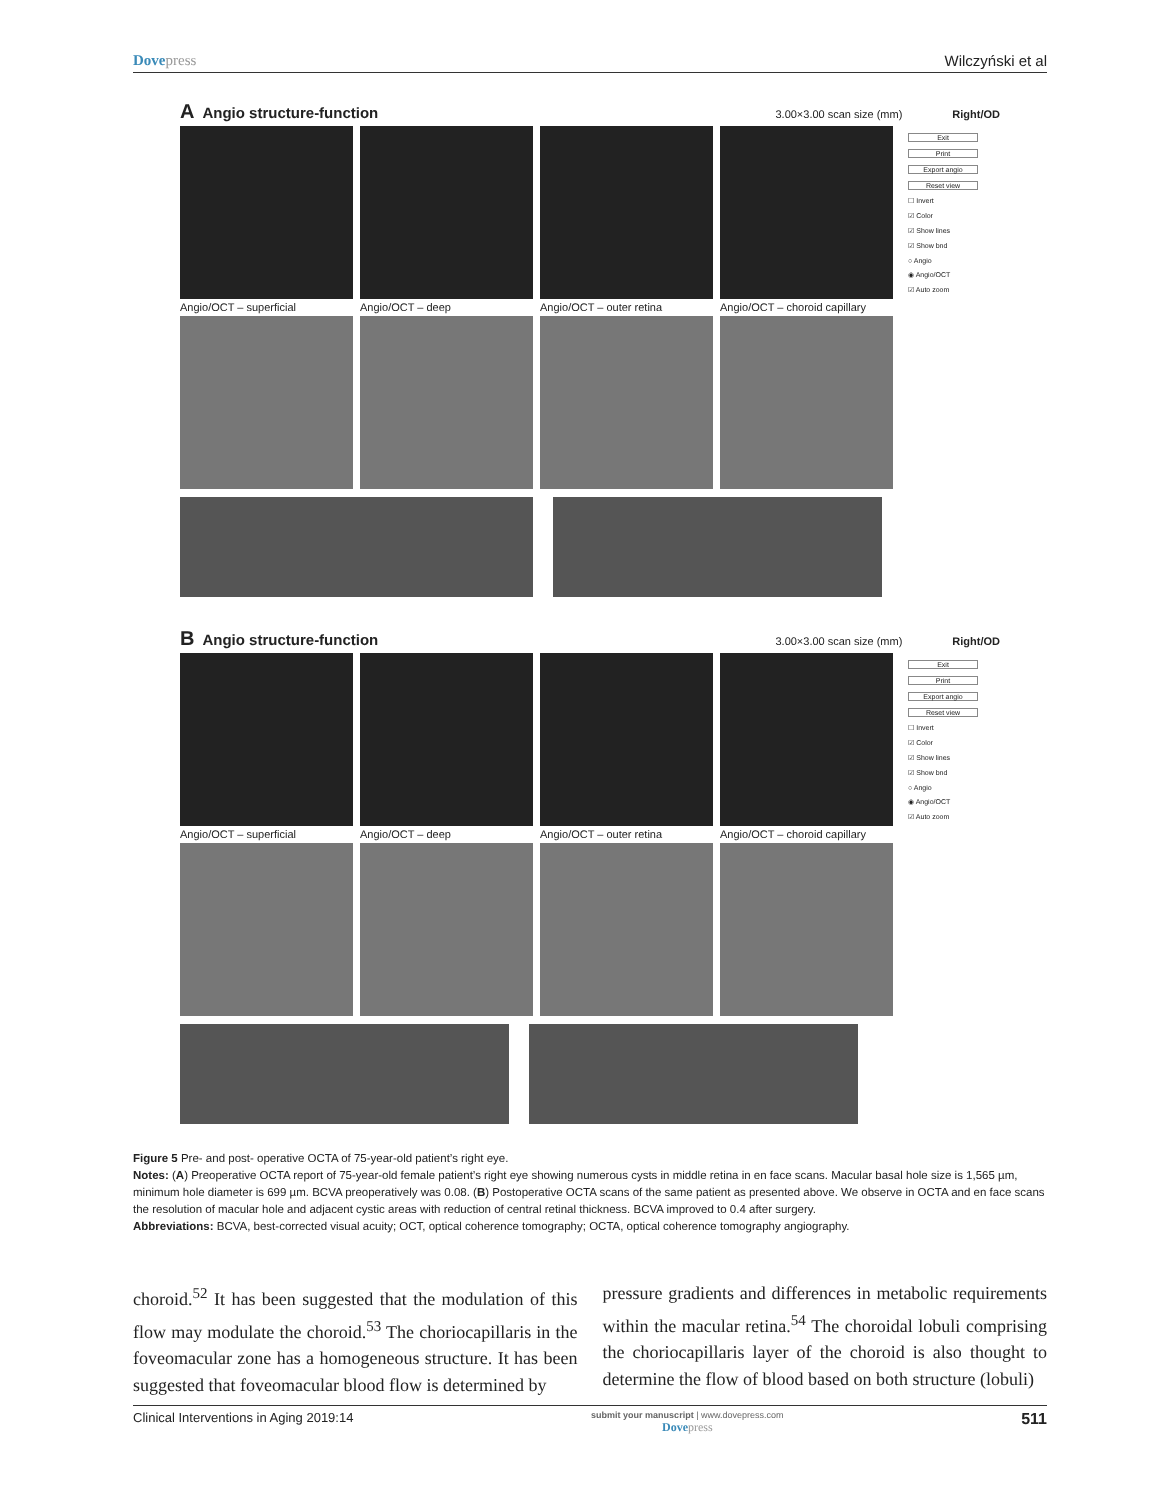Dovepress Wilczyński et al
A Angio structure-function 3.00×3.00 scan size (mm) Right/OD
Exit
Print
Export angio
Reset view
☐ Invert
☑ Color
☑ Show lines
☑ Show bnd
○ Angio
◉ Angio/OCT
☑ Auto zoom
Angio/OCT – superficial Angio/OCT – deep Angio/OCT – outer retina Angio/OCT – choroid capillary
B Angio structure-function 3.00×3.00 scan size (mm) Right/OD
Exit
Print
Export angio
Reset view
☐ Invert
☑ Color
☑ Show lines
☑ Show bnd
○ Angio
◉ Angio/OCT
☑ Auto zoom
Angio/OCT – superficial Angio/OCT – deep Angio/OCT – outer retina Angio/OCT – choroid capillary
Figure 5 Pre- and post- operative OCTA of 75-year-old patient’s right eye.
Notes: (A) Preoperative OCTA report of 75-year-old female patient’s right eye showing numerous cysts in middle retina in en face scans. Macular basal hole size is 1,565 µm, minimum hole diameter is 699 µm. BCVA preoperatively was 0.08. (B) Postoperative OCTA scans of the same patient as presented above. We observe in OCTA and en face scans the resolution of macular hole and adjacent cystic areas with reduction of central retinal thickness. BCVA improved to 0.4 after surgery.
Abbreviations: BCVA, best-corrected visual acuity; OCT, optical coherence tomography; OCTA, optical coherence tomography angiography.
choroid.<sup>52</sup> It has been suggested that the modulation of this flow may modulate the choroid.<sup>53</sup> The choriocapillaris in the foveomacular zone has a homogeneous structure. It has been suggested that foveomacular blood flow is determined by
pressure gradients and differences in metabolic requirements within the macular retina.<sup>54</sup> The choroidal lobuli comprising the choriocapillaris layer of the choroid is also thought to determine the flow of blood based on both structure (lobuli)
Clinical Interventions in Aging 2019:14
submit your manuscript | www.dovepress.com
Dovepress
511